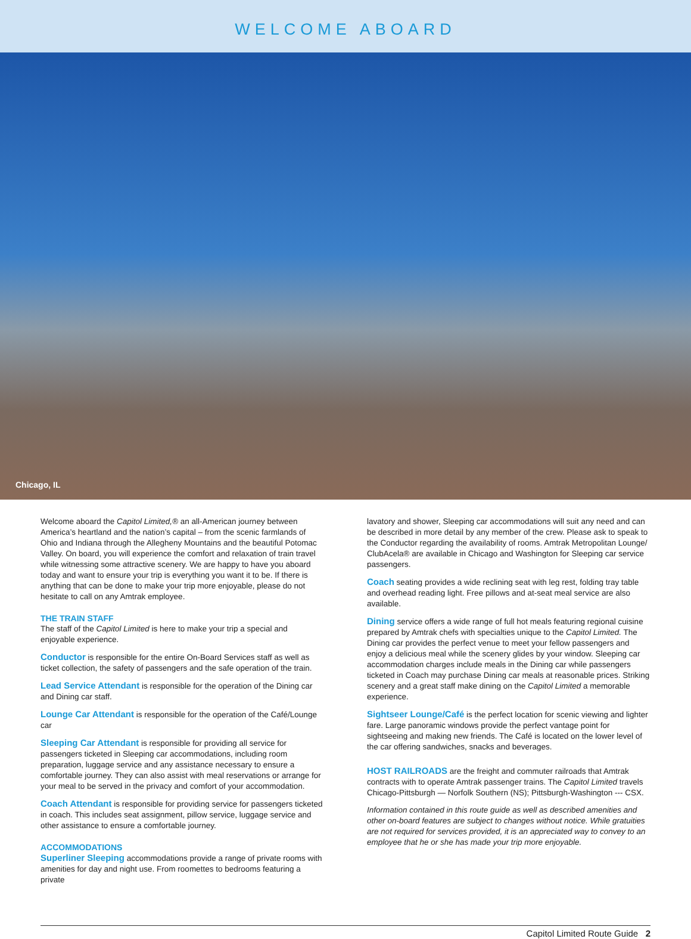WELCOME ABOARD
Chicago, IL
Welcome aboard the Capitol Limited,® an all-American journey between America’s heartland and the nation’s capital – from the scenic farmlands of Ohio and Indiana through the Allegheny Mountains and the beautiful Potomac Valley. On board, you will experience the comfort and relaxation of train travel while witnessing some attractive scenery. We are happy to have you aboard today and want to ensure your trip is everything you want it to be. If there is anything that can be done to make your trip more enjoyable, please do not hesitate to call on any Amtrak employee.
THE TRAIN STAFF
The staff of the Capitol Limited is here to make your trip a special and enjoyable experience.
Conductor is responsible for the entire On-Board Services staff as well as ticket collection, the safety of passengers and the safe operation of the train.
Lead Service Attendant is responsible for the operation of the Dining car and Dining car staff.
Lounge Car Attendant is responsible for the operation of the Café/Lounge car
Sleeping Car Attendant is responsible for providing all service for passengers ticketed in Sleeping car accommodations, including room preparation, luggage service and any assistance necessary to ensure a comfortable journey. They can also assist with meal reservations or arrange for your meal to be served in the privacy and comfort of your accommodation.
Coach Attendant is responsible for providing service for passengers ticketed in coach. This includes seat assignment, pillow service, luggage service and other assistance to ensure a comfortable journey.
ACCOMMODATIONS
Superliner Sleeping accommodations provide a range of private rooms with amenities for day and night use. From roomettes to bedrooms featuring a private
lavatory and shower, Sleeping car accommodations will suit any need and can be described in more detail by any member of the crew. Please ask to speak to the Conductor regarding the availability of rooms. Amtrak Metropolitan Lounge/ ClubAcela® are available in Chicago and Washington for Sleeping car service passengers.
Coach seating provides a wide reclining seat with leg rest, folding tray table and overhead reading light. Free pillows and at-seat meal service are also available.
Dining service offers a wide range of full hot meals featuring regional cuisine prepared by Amtrak chefs with specialties unique to the Capitol Limited. The Dining car provides the perfect venue to meet your fellow passengers and enjoy a delicious meal while the scenery glides by your window. Sleeping car accommodation charges include meals in the Dining car while passengers ticketed in Coach may purchase Dining car meals at reasonable prices. Striking scenery and a great staff make dining on the Capitol Limited a memorable experience.
Sightseer Lounge/Café is the perfect location for scenic viewing and lighter fare. Large panoramic windows provide the perfect vantage point for sightseeing and making new friends. The Café is located on the lower level of the car offering sandwiches, snacks and beverages.
HOST RAILROADS are the freight and commuter railroads that Amtrak contracts with to operate Amtrak passenger trains. The Capitol Limited travels Chicago-Pittsburgh — Norfolk Southern (NS); Pittsburgh-Washington --- CSX.
Information contained in this route guide as well as described amenities and other on-board features are subject to changes without notice. While gratuities are not required for services provided, it is an appreciated way to convey to an employee that he or she has made your trip more enjoyable.
Capitol Limited Route Guide 2